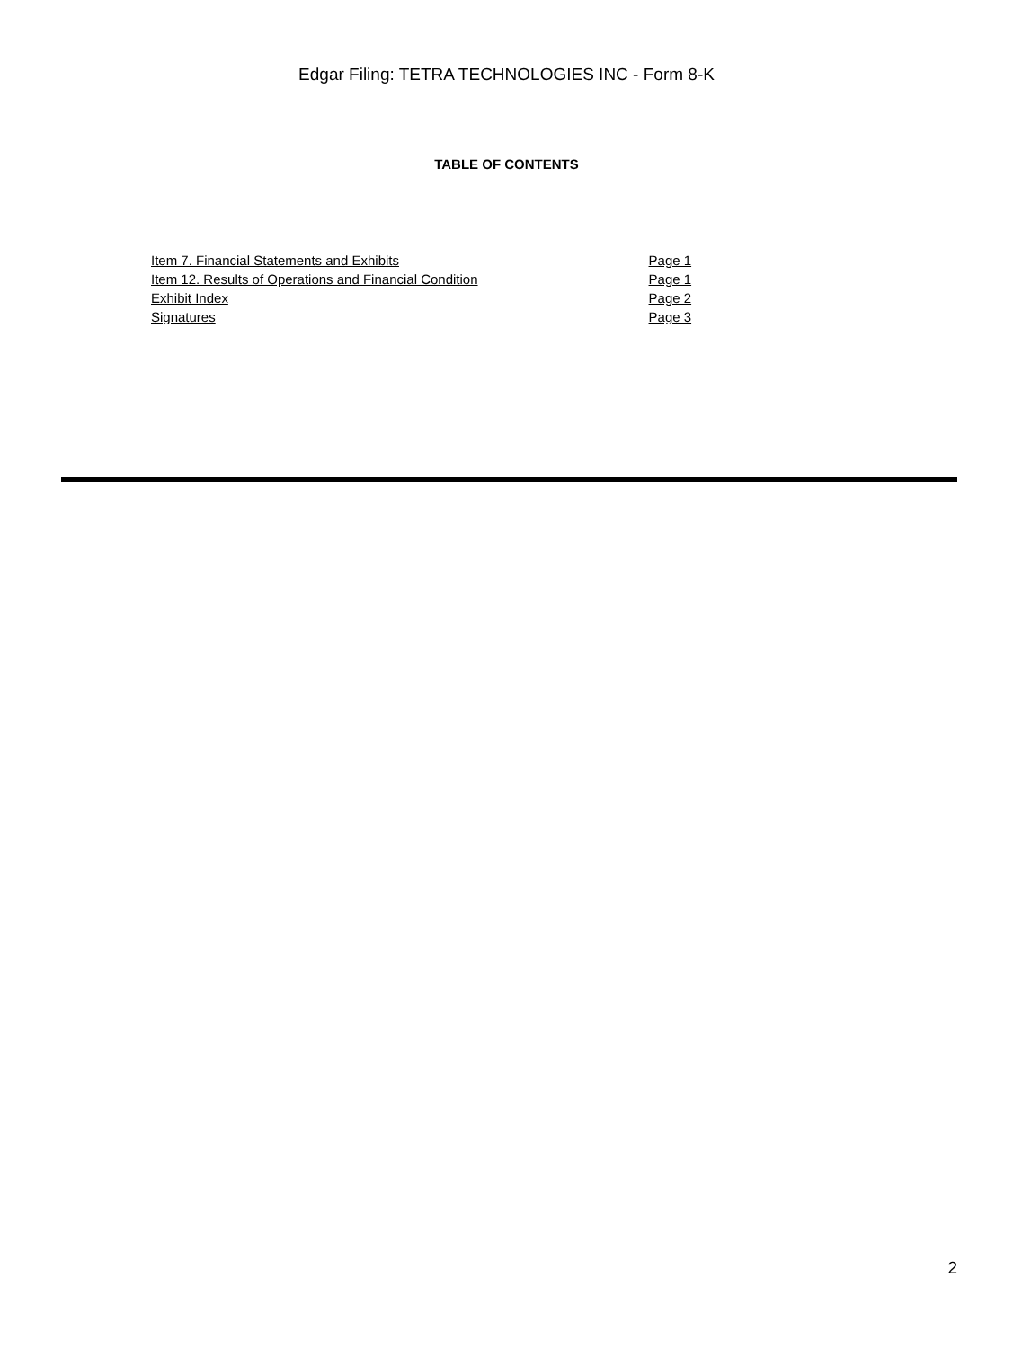Edgar Filing: TETRA TECHNOLOGIES INC - Form 8-K
TABLE OF CONTENTS
| Item 7. Financial Statements and Exhibits | Page 1 |
| Item 12. Results of Operations and Financial Condition | Page 1 |
| Exhibit Index | Page 2 |
| Signatures | Page 3 |
2